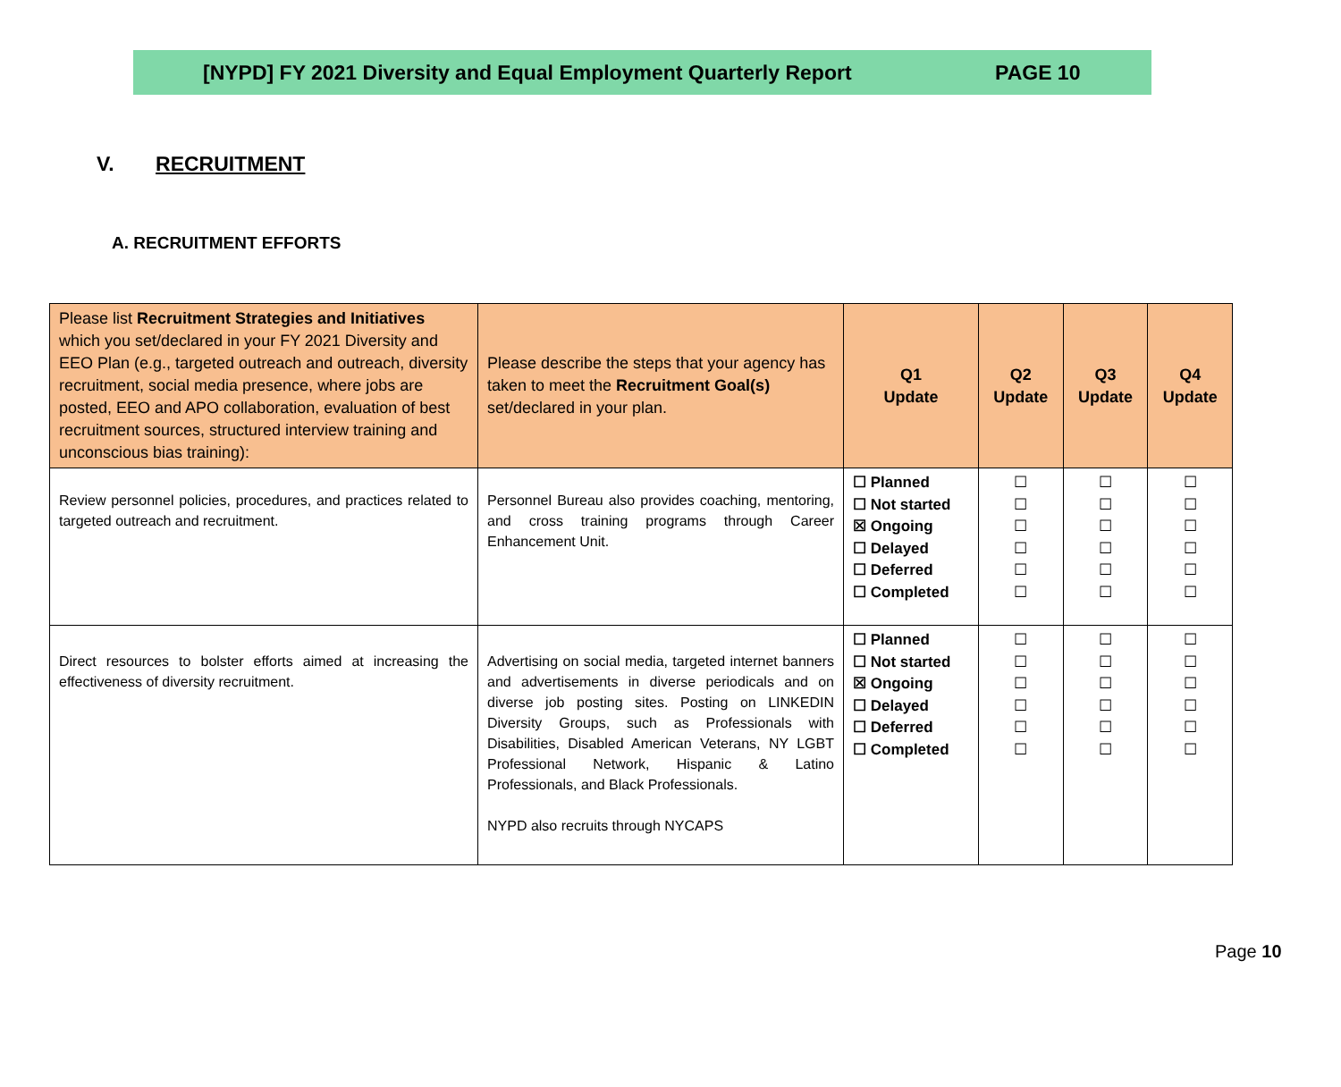[NYPD] FY 2021 Diversity and Equal Employment Quarterly Report PAGE 10
V. RECRUITMENT
A. RECRUITMENT EFFORTS
| Please list Recruitment Strategies and Initiatives which you set/declared in your FY 2021 Diversity and EEO Plan (e.g., targeted outreach and outreach, diversity recruitment, social media presence, where jobs are posted, EEO and APO collaboration, evaluation of best recruitment sources, structured interview training and unconscious bias training): | Please describe the steps that your agency has taken to meet the Recruitment Goal(s) set/declared in your plan. | Q1 Update | Q2 Update | Q3 Update | Q4 Update |
| --- | --- | --- | --- | --- | --- |
| Review personnel policies, procedures, and practices related to targeted outreach and recruitment. | Personnel Bureau also provides coaching, mentoring, and cross training programs through Career Enhancement Unit. | ☐ Planned ☐ Not started ☒ Ongoing ☐ Delayed ☐ Deferred ☐ Completed | ☐ ☐ ☐ ☐ ☐ ☐ | ☐ ☐ ☐ ☐ ☐ ☐ | ☐ ☐ ☐ ☐ ☐ ☐ |
| Direct resources to bolster efforts aimed at increasing the effectiveness of diversity recruitment. | Advertising on social media, targeted internet banners and advertisements in diverse periodicals and on diverse job posting sites. Posting on LINKEDIN Diversity Groups, such as Professionals with Disabilities, Disabled American Veterans, NY LGBT Professional Network, Hispanic & Latino Professionals, and Black Professionals. NYPD also recruits through NYCAPS | ☐ Planned ☐ Not started ☒ Ongoing ☐ Delayed ☐ Deferred ☐ Completed | ☐ ☐ ☐ ☐ ☐ ☐ | ☐ ☐ ☐ ☐ ☐ ☐ | ☐ ☐ ☐ ☐ ☐ ☐ |
Page 10